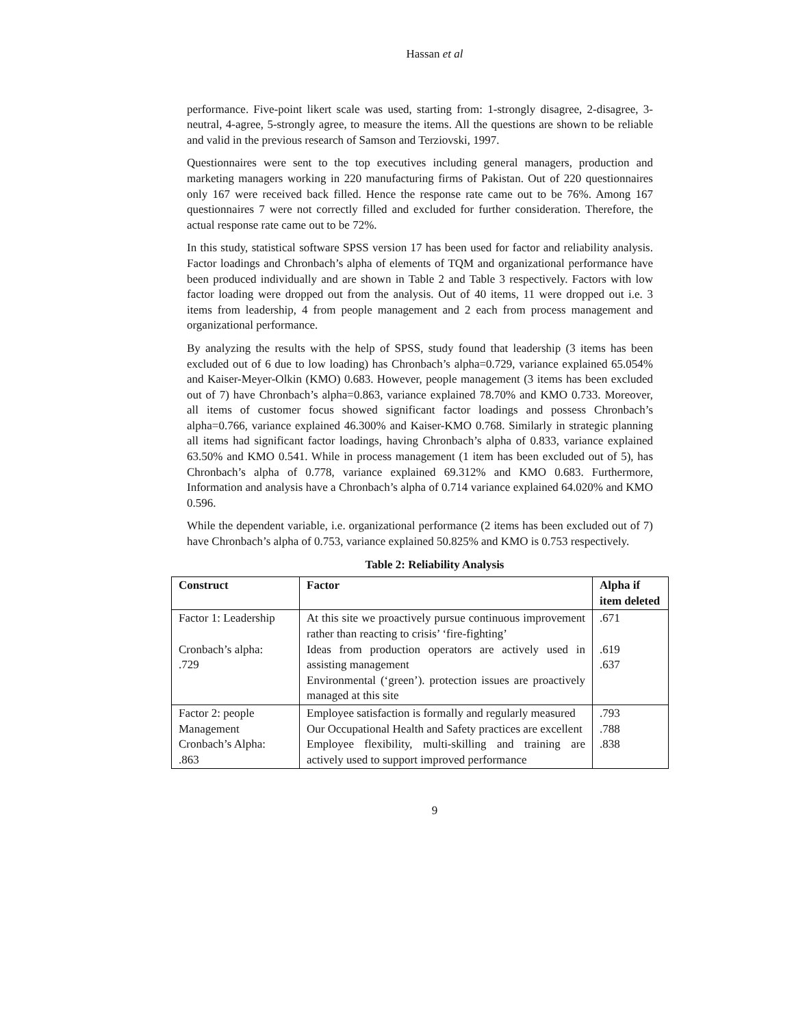Hassan et al
performance. Five-point likert scale was used, starting from: 1-strongly disagree, 2-disagree, 3-neutral, 4-agree, 5-strongly agree, to measure the items. All the questions are shown to be reliable and valid in the previous research of Samson and Terziovski, 1997.
Questionnaires were sent to the top executives including general managers, production and marketing managers working in 220 manufacturing firms of Pakistan. Out of 220 questionnaires only 167 were received back filled. Hence the response rate came out to be 76%. Among 167 questionnaires 7 were not correctly filled and excluded for further consideration. Therefore, the actual response rate came out to be 72%.
In this study, statistical software SPSS version 17 has been used for factor and reliability analysis. Factor loadings and Chronbach’s alpha of elements of TQM and organizational performance have been produced individually and are shown in Table 2 and Table 3 respectively. Factors with low factor loading were dropped out from the analysis. Out of 40 items, 11 were dropped out i.e. 3 items from leadership, 4 from people management and 2 each from process management and organizational performance.
By analyzing the results with the help of SPSS, study found that leadership (3 items has been excluded out of 6 due to low loading) has Chronbach’s alpha=0.729, variance explained 65.054% and Kaiser-Meyer-Olkin (KMO) 0.683. However, people management (3 items has been excluded out of 7) have Chronbach’s alpha=0.863, variance explained 78.70% and KMO 0.733. Moreover, all items of customer focus showed significant factor loadings and possess Chronbach’s alpha=0.766, variance explained 46.300% and Kaiser-KMO 0.768. Similarly in strategic planning all items had significant factor loadings, having Chronbach’s alpha of 0.833, variance explained 63.50% and KMO 0.541. While in process management (1 item has been excluded out of 5), has Chronbach’s alpha of 0.778, variance explained 69.312% and KMO 0.683. Furthermore, Information and analysis have a Chronbach’s alpha of 0.714 variance explained 64.020% and KMO 0.596.
While the dependent variable, i.e. organizational performance (2 items has been excluded out of 7) have Chronbach’s alpha of 0.753, variance explained 50.825% and KMO is 0.753 respectively.
Table 2: Reliability Analysis
| Construct | Factor | Alpha if item deleted |
| --- | --- | --- |
| Factor 1: Leadership Cronbach’s alpha: .729 | At this site we proactively pursue continuous improvement rather than reacting to crisis’ ‘fire-fighting’ Ideas from production operators are actively used in assisting management Environmental (‘green’). protection issues are proactively managed at this site | .671 .619 .637 |
| Factor 2: people Management Cronbach’s Alpha: .863 | Employee satisfaction is formally and regularly measured Our Occupational Health and Safety practices are excellent Employee flexibility, multi-skilling and training are actively used to support improved performance | .793 .788 .838 |
9